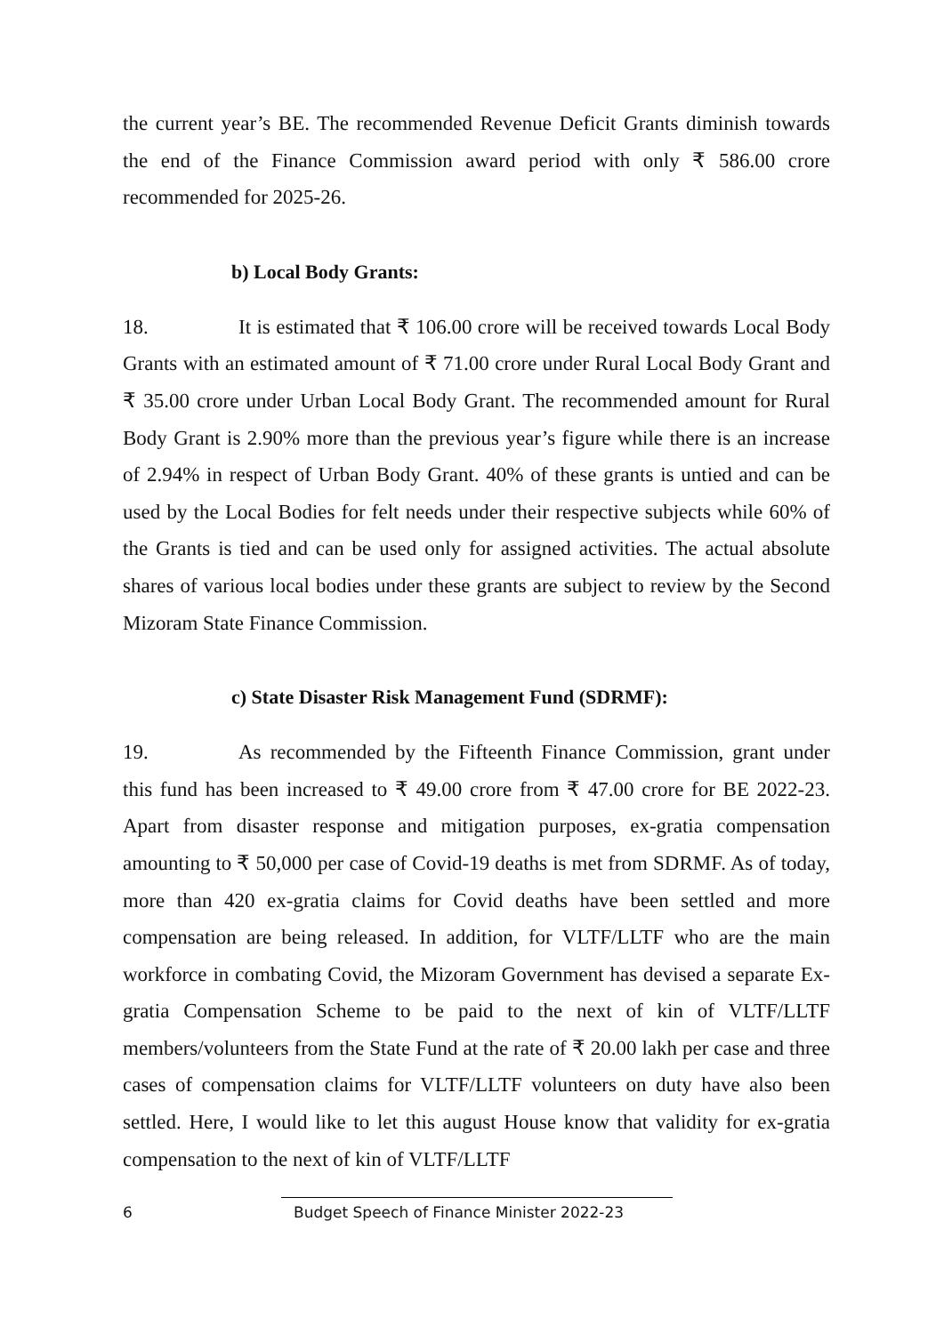the current year’s BE. The recommended Revenue Deficit Grants diminish towards the end of the Finance Commission award period with only ₹ 586.00 crore recommended for 2025-26.
b) Local Body Grants:
18. It is estimated that ₹ 106.00 crore will be received towards Local Body Grants with an estimated amount of ₹ 71.00 crore under Rural Local Body Grant and ₹ 35.00 crore under Urban Local Body Grant. The recommended amount for Rural Body Grant is 2.90% more than the previous year’s figure while there is an increase of 2.94% in respect of Urban Body Grant. 40% of these grants is untied and can be used by the Local Bodies for felt needs under their respective subjects while 60% of the Grants is tied and can be used only for assigned activities. The actual absolute shares of various local bodies under these grants are subject to review by the Second Mizoram State Finance Commission.
c) State Disaster Risk Management Fund (SDRMF):
19. As recommended by the Fifteenth Finance Commission, grant under this fund has been increased to ₹ 49.00 crore from ₹ 47.00 crore for BE 2022-23. Apart from disaster response and mitigation purposes, ex-gratia compensation amounting to ₹ 50,000 per case of Covid-19 deaths is met from SDRMF. As of today, more than 420 ex-gratia claims for Covid deaths have been settled and more compensation are being released. In addition, for VLTF/LLTF who are the main workforce in combating Covid, the Mizoram Government has devised a separate Ex-gratia Compensation Scheme to be paid to the next of kin of VLTF/LLTF members/volunteers from the State Fund at the rate of ₹ 20.00 lakh per case and three cases of compensation claims for VLTF/LLTF volunteers on duty have also been settled. Here, I would like to let this august House know that validity for ex-gratia compensation to the next of kin of VLTF/LLTF
6 Budget Speech of Finance Minister 2022-23